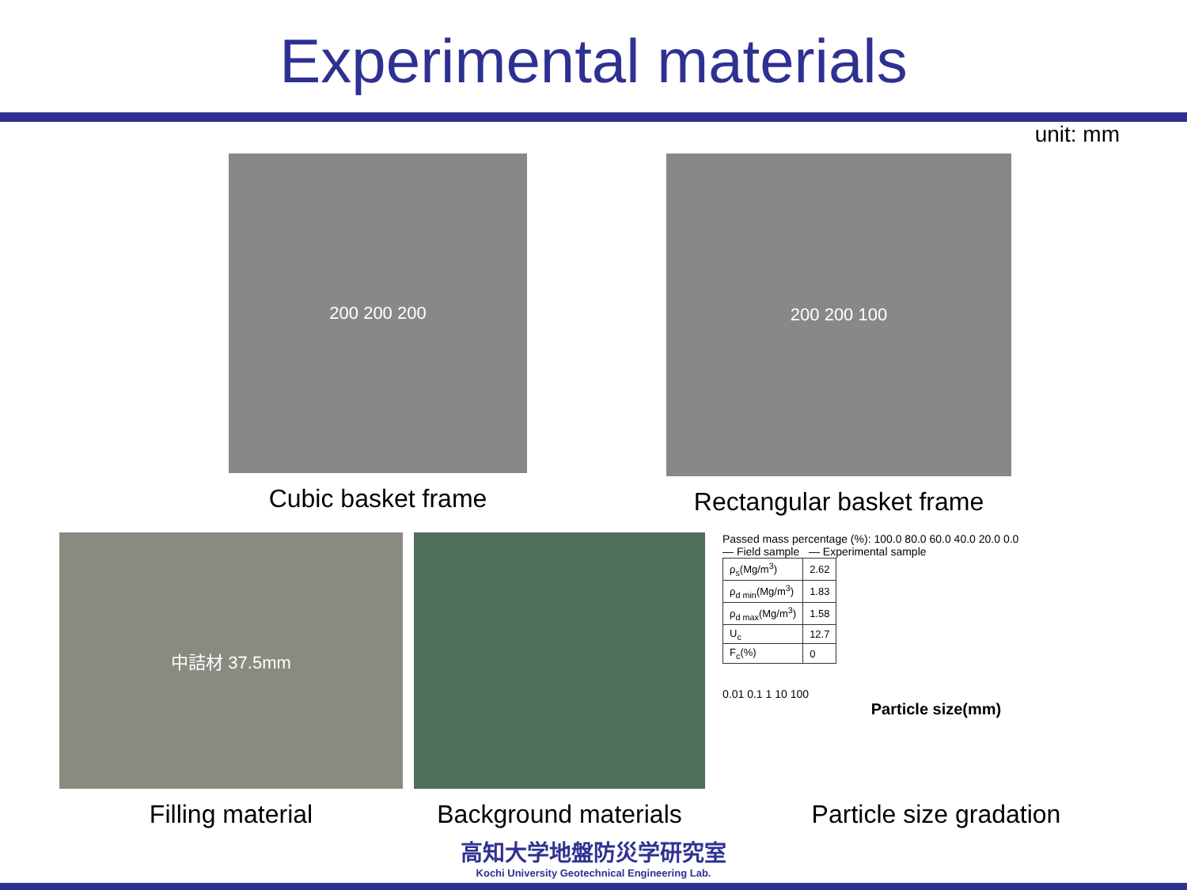Experimental materials
unit: mm
200 200 200
Cubic basket frame
200 200 100
Rectangular basket frame
中詰材 37.5mm
Filling material
Background materials
Passed mass percentage (%): 100.0 80.0 60.0 40.0 20.0 0.0
— Field sample — Experimental sample
| ρ<sub>s</sub>(Mg/m<sup>3</sup>) | 2.62 |
| ρ<sub>d min</sub>(Mg/m<sup>3</sup>) | 1.83 |
| ρ<sub>d max</sub>(Mg/m<sup>3</sup>) | 1.58 |
| U<sub>c</sub> | 12.7 |
| F<sub>c</sub>(%) | 0 |
0.01 0.1 1 10 100
Particle size(mm)
Particle size gradation
高知大学地盤防災学研究室
Kochi University Geotechnical Engineering Lab.